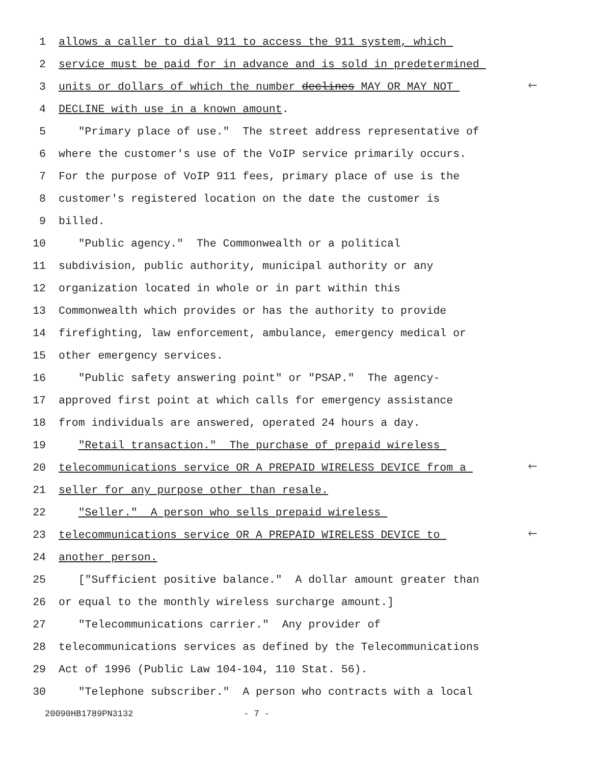1 allows a caller to dial 911 to access the 911 system, which
2 service must be paid for in advance and is sold in predetermined
3 units or dollars of which the number declines MAY OR MAY NOT 🡐
4 DECLINE with use in a known amount.
5 "Primary place of use." The street address representative of
6 where the customer's use of the VoIP service primarily occurs.
7 For the purpose of VoIP 911 fees, primary place of use is the
8 customer's registered location on the date the customer is
9 billed.
10 "Public agency." The Commonwealth or a political
11 subdivision, public authority, municipal authority or any
12 organization located in whole or in part within this
13 Commonwealth which provides or has the authority to provide
14 firefighting, law enforcement, ambulance, emergency medical or
15 other emergency services.
16 "Public safety answering point" or "PSAP." The agency-
17 approved first point at which calls for emergency assistance
18 from individuals are answered, operated 24 hours a day.
19 "Retail transaction." The purchase of prepaid wireless
20 telecommunications service OR A PREPAID WIRELESS DEVICE from a 🡐
21 seller for any purpose other than resale.
22 "Seller." A person who sells prepaid wireless
23 telecommunications service OR A PREPAID WIRELESS DEVICE to 🡐
24 another person.
25 ["Sufficient positive balance." A dollar amount greater than
26 or equal to the monthly wireless surcharge amount.]
27 "Telecommunications carrier." Any provider of
28 telecommunications services as defined by the Telecommunications
29 Act of 1996 (Public Law 104-104, 110 Stat. 56).
30 "Telephone subscriber." A person who contracts with a local
20090HB1789PN3132 - 7 -